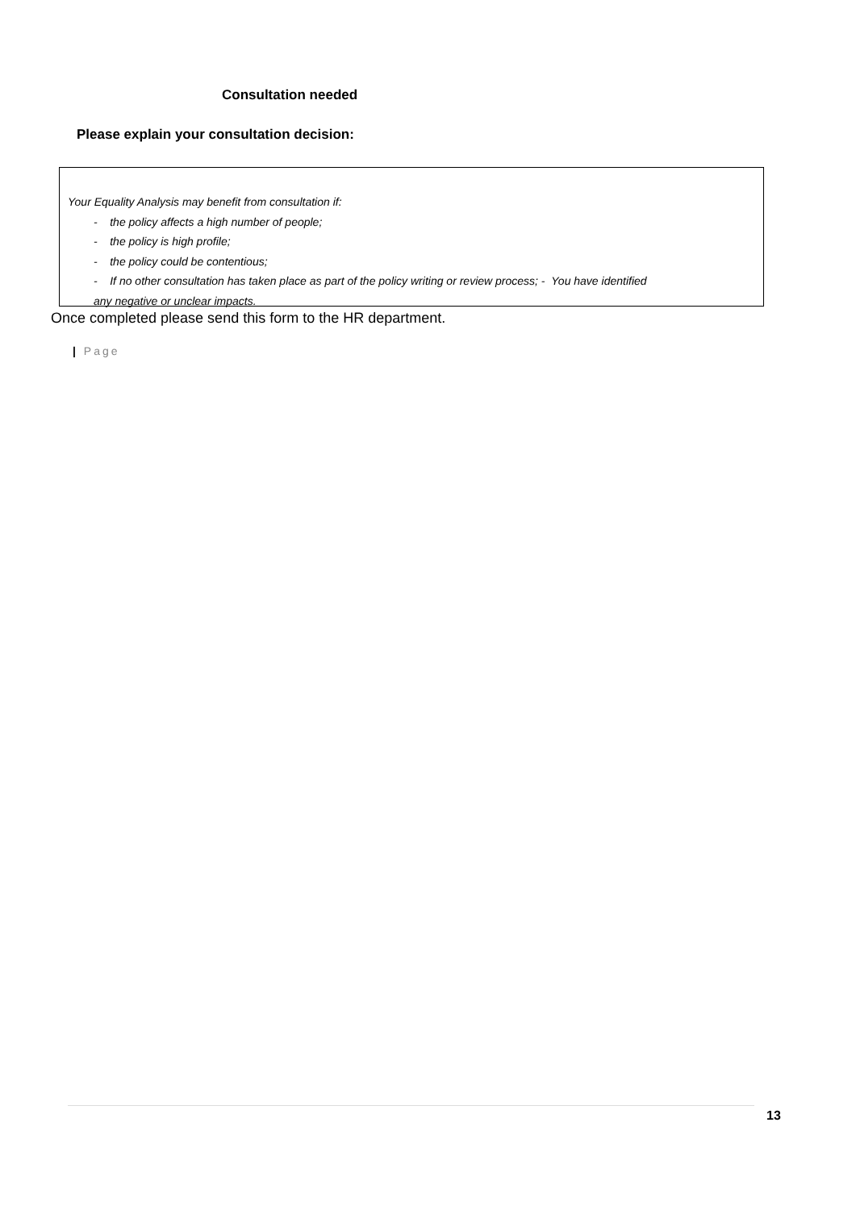Consultation needed
Please explain your consultation decision:
Your Equality Analysis may benefit from consultation if:
- the policy affects a high number of people;
- the policy is high profile;
- the policy could be contentious;
- If no other consultation has taken place as part of the policy writing or review process; - You have identified
any negative or unclear impacts.
Once completed please send this form to the HR department.
| Page
13